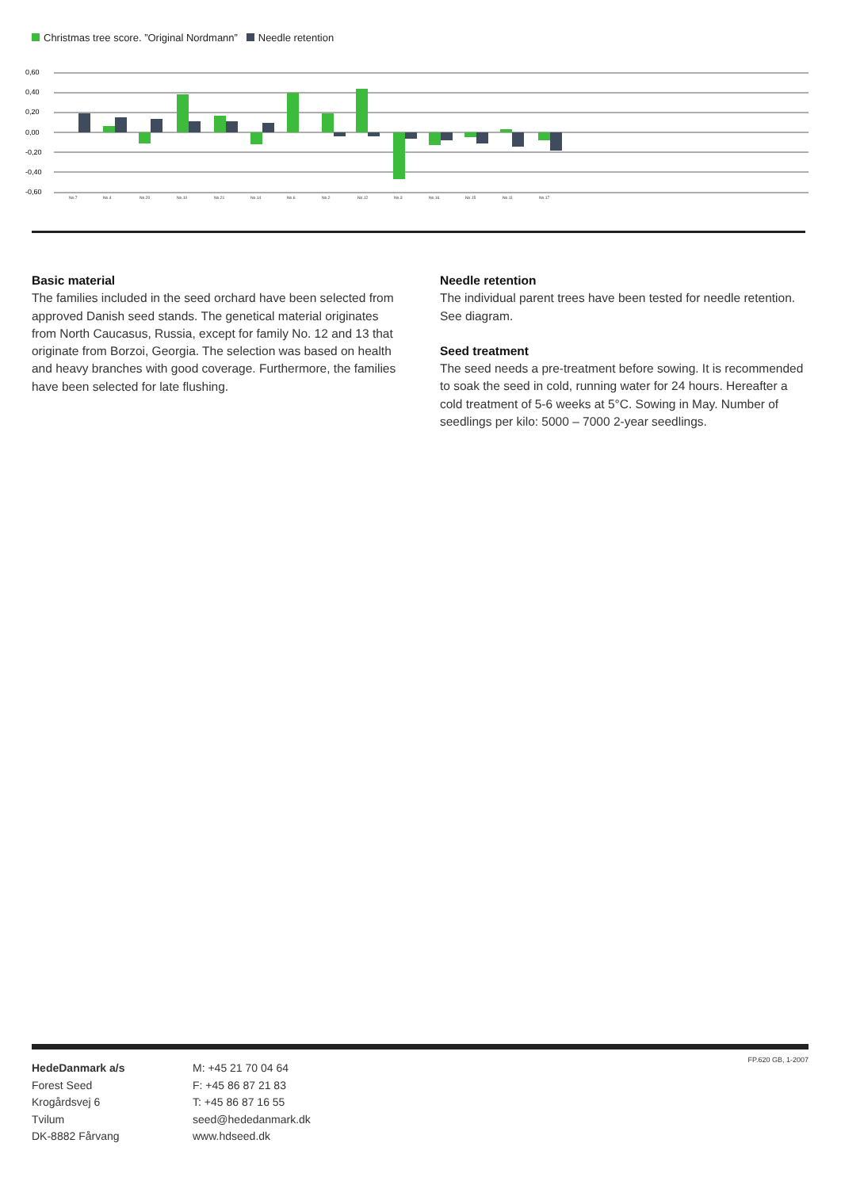Christmas tree score. ”Original Nordmann” Needle retention
0,60
0,40
0,20
0,00
-0,20
-0,40
-0,60
No.7
No.4
No.20
No.10
No.21
No.14
No.6
No.2
No.12
No.3
No.16
No.15
No.11
No.17
Basic material
The families included in the seed orchard have been selected from approved Danish seed stands. The genetical material originates from North Caucasus, Russia, except for family No. 12 and 13 that originate from Borzoi, Georgia. The selection was based on health and heavy branches with good coverage. Furthermore, the families have been selected for late flushing.
Needle retention
The individual parent trees have been tested for needle retention. See diagram.
Seed treatment
The seed needs a pre-treatment before sowing. It is recommended to soak the seed in cold, running water for 24 hours. Hereafter a cold treatment of 5-6 weeks at 5°C. Sowing in May. Number of seedlings per kilo: 5000 – 7000 2-year seedlings.
HedeDanmark a/s
Forest Seed
Krogårdsvej 6
Tvilum
DK-8882 Fårvang
M: +45 21 70 04 64
F: +45 86 87 21 83
T: +45 86 87 16 55
seed@hededanmark.dk
www.hdseed.dk
FP.620 GB, 1-2007